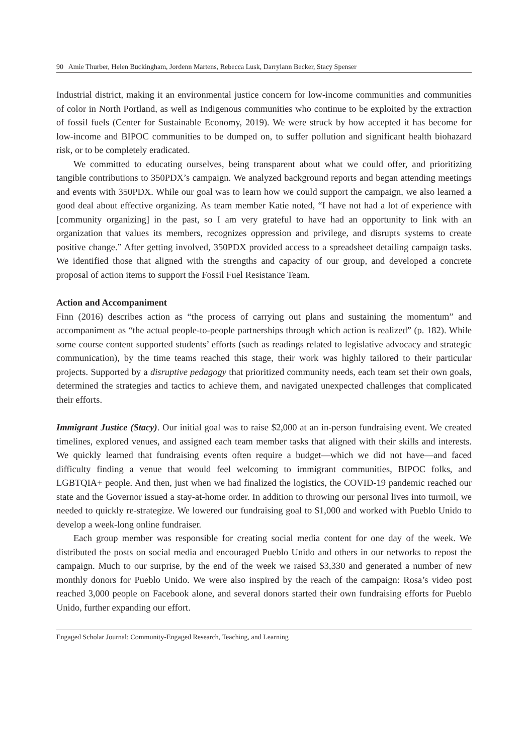90 Amie Thurber, Helen Buckingham, Jordenn Martens, Rebecca Lusk, Darrylann Becker, Stacy Spenser
Industrial district, making it an environmental justice concern for low-income communities and communities of color in North Portland, as well as Indigenous communities who continue to be exploited by the extraction of fossil fuels (Center for Sustainable Economy, 2019). We were struck by how accepted it has become for low-income and BIPOC communities to be dumped on, to suffer pollution and significant health biohazard risk, or to be completely eradicated.
We committed to educating ourselves, being transparent about what we could offer, and prioritizing tangible contributions to 350PDX’s campaign. We analyzed background reports and began attending meetings and events with 350PDX. While our goal was to learn how we could support the campaign, we also learned a good deal about effective organizing. As team member Katie noted, “I have not had a lot of experience with [community organizing] in the past, so I am very grateful to have had an opportunity to link with an organization that values its members, recognizes oppression and privilege, and disrupts systems to create positive change.” After getting involved, 350PDX provided access to a spreadsheet detailing campaign tasks. We identified those that aligned with the strengths and capacity of our group, and developed a concrete proposal of action items to support the Fossil Fuel Resistance Team.
Action and Accompaniment
Finn (2016) describes action as “the process of carrying out plans and sustaining the momentum” and accompaniment as “the actual people-to-people partnerships through which action is realized” (p. 182). While some course content supported students’ efforts (such as readings related to legislative advocacy and strategic communication), by the time teams reached this stage, their work was highly tailored to their particular projects. Supported by a disruptive pedagogy that prioritized community needs, each team set their own goals, determined the strategies and tactics to achieve them, and navigated unexpected challenges that complicated their efforts.
Immigrant Justice (Stacy). Our initial goal was to raise $2,000 at an in-person fundraising event. We created timelines, explored venues, and assigned each team member tasks that aligned with their skills and interests. We quickly learned that fundraising events often require a budget—which we did not have—and faced difficulty finding a venue that would feel welcoming to immigrant communities, BIPOC folks, and LGBTQIA+ people. And then, just when we had finalized the logistics, the COVID-19 pandemic reached our state and the Governor issued a stay-at-home order. In addition to throwing our personal lives into turmoil, we needed to quickly re-strategize. We lowered our fundraising goal to $1,000 and worked with Pueblo Unido to develop a week-long online fundraiser.
Each group member was responsible for creating social media content for one day of the week. We distributed the posts on social media and encouraged Pueblo Unido and others in our networks to repost the campaign. Much to our surprise, by the end of the week we raised $3,330 and generated a number of new monthly donors for Pueblo Unido. We were also inspired by the reach of the campaign: Rosa’s video post reached 3,000 people on Facebook alone, and several donors started their own fundraising efforts for Pueblo Unido, further expanding our effort.
Engaged Scholar Journal: Community-Engaged Research, Teaching, and Learning